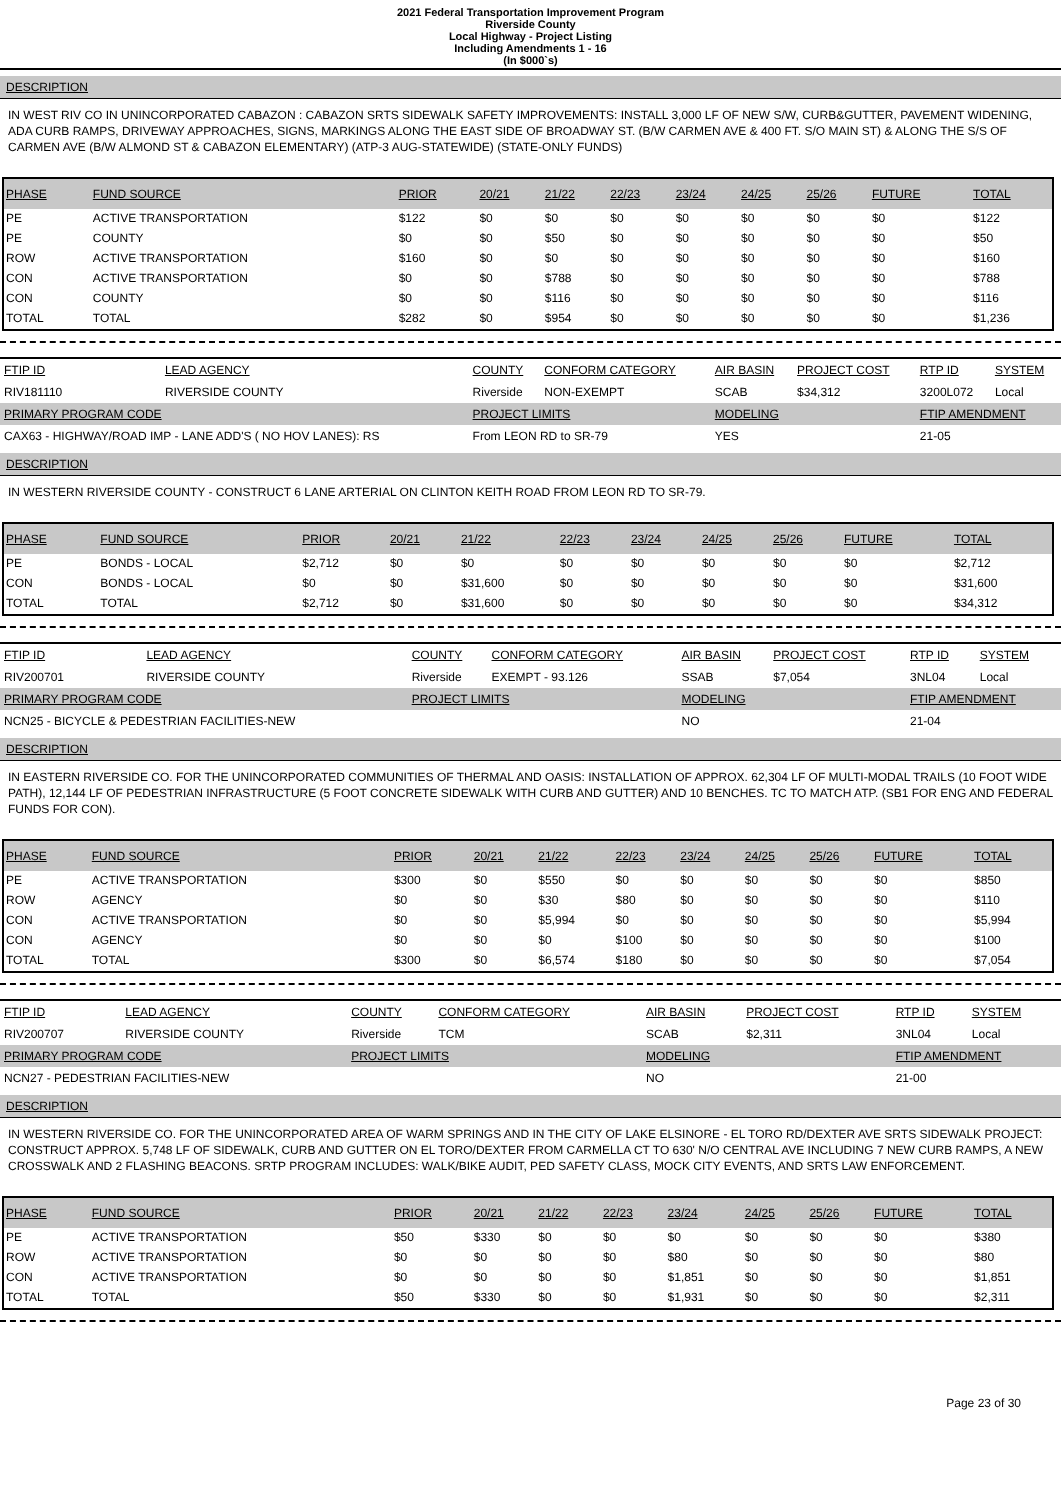2021 Federal Transportation Improvement Program
Riverside County
Local Highway - Project Listing
Including Amendments 1 - 16
(In $000`s)
DESCRIPTION
IN WEST RIV CO IN UNINCORPORATED CABAZON : CABAZON SRTS SIDEWALK SAFETY IMPROVEMENTS: INSTALL 3,000 LF OF NEW S/W, CURB&GUTTER, PAVEMENT WIDENING, ADA CURB RAMPS, DRIVEWAY APPROACHES, SIGNS, MARKINGS ALONG THE EAST SIDE OF BROADWAY ST. (B/W CARMEN AVE & 400 FT. S/O MAIN ST) & ALONG THE S/S OF CARMEN AVE (B/W ALMOND ST & CABAZON ELEMENTARY) (ATP-3 AUG-STATEWIDE) (STATE-ONLY FUNDS)
| PHASE | FUND SOURCE | PRIOR | 20/21 | 21/22 | 22/23 | 23/24 | 24/25 | 25/26 | FUTURE | TOTAL |
| --- | --- | --- | --- | --- | --- | --- | --- | --- | --- | --- |
| PE | ACTIVE TRANSPORTATION | $122 | $0 | $0 | $0 | $0 | $0 | $0 | $0 | $122 |
| PE | COUNTY | $0 | $0 | $50 | $0 | $0 | $0 | $0 | $0 | $50 |
| ROW | ACTIVE TRANSPORTATION | $160 | $0 | $0 | $0 | $0 | $0 | $0 | $0 | $160 |
| CON | ACTIVE TRANSPORTATION | $0 | $0 | $788 | $0 | $0 | $0 | $0 | $0 | $788 |
| CON | COUNTY | $0 | $0 | $116 | $0 | $0 | $0 | $0 | $0 | $116 |
| TOTAL | TOTAL | $282 | $0 | $954 | $0 | $0 | $0 | $0 | $0 | $1,236 |
| FTIP ID | LEAD AGENCY | COUNTY | CONFORM CATEGORY | AIR BASIN | PROJECT COST | RTP ID | SYSTEM |
| --- | --- | --- | --- | --- | --- | --- | --- |
| RIV181110 | RIVERSIDE COUNTY | Riverside | NON-EXEMPT | SCAB | $34,312 | 3200L072 | Local |
| PRIMARY PROGRAM CODE | | PROJECT LIMITS | | MODELING | | FTIP AMENDMENT | |
| CAX63 - HIGHWAY/ROAD IMP - LANE ADD'S ( NO HOV LANES): RS | | From LEON RD to SR-79 | | YES | | 21-05 | |
DESCRIPTION
IN WESTERN RIVERSIDE COUNTY - CONSTRUCT 6 LANE ARTERIAL ON CLINTON KEITH ROAD FROM LEON RD TO SR-79.
| PHASE | FUND SOURCE | PRIOR | 20/21 | 21/22 | 22/23 | 23/24 | 24/25 | 25/26 | FUTURE | TOTAL |
| --- | --- | --- | --- | --- | --- | --- | --- | --- | --- | --- |
| PE | BONDS - LOCAL | $2,712 | $0 | $0 | $0 | $0 | $0 | $0 | $0 | $2,712 |
| CON | BONDS - LOCAL | $0 | $0 | $31,600 | $0 | $0 | $0 | $0 | $0 | $31,600 |
| TOTAL | TOTAL | $2,712 | $0 | $31,600 | $0 | $0 | $0 | $0 | $0 | $34,312 |
| FTIP ID | LEAD AGENCY | COUNTY | CONFORM CATEGORY | AIR BASIN | PROJECT COST | RTP ID | SYSTEM |
| --- | --- | --- | --- | --- | --- | --- | --- |
| RIV200701 | RIVERSIDE COUNTY | Riverside | EXEMPT - 93.126 | SSAB | $7,054 | 3NL04 | Local |
| PRIMARY PROGRAM CODE | | PROJECT LIMITS | | MODELING | | FTIP AMENDMENT | |
| NCN25 - BICYCLE & PEDESTRIAN FACILITIES-NEW | | | | NO | | 21-04 | |
DESCRIPTION
IN EASTERN RIVERSIDE CO. FOR THE UNINCORPORATED COMMUNITIES OF THERMAL AND OASIS: INSTALLATION OF APPROX. 62,304 LF OF MULTI-MODAL TRAILS (10 FOOT WIDE PATH), 12,144 LF OF PEDESTRIAN INFRASTRUCTURE (5 FOOT CONCRETE SIDEWALK WITH CURB AND GUTTER) AND 10 BENCHES. TC TO MATCH ATP. (SB1 FOR ENG AND FEDERAL FUNDS FOR CON).
| PHASE | FUND SOURCE | PRIOR | 20/21 | 21/22 | 22/23 | 23/24 | 24/25 | 25/26 | FUTURE | TOTAL |
| --- | --- | --- | --- | --- | --- | --- | --- | --- | --- | --- |
| PE | ACTIVE TRANSPORTATION | $300 | $0 | $550 | $0 | $0 | $0 | $0 | $0 | $850 |
| ROW | AGENCY | $0 | $0 | $30 | $80 | $0 | $0 | $0 | $0 | $110 |
| CON | ACTIVE TRANSPORTATION | $0 | $0 | $5,994 | $0 | $0 | $0 | $0 | $0 | $5,994 |
| CON | AGENCY | $0 | $0 | $0 | $100 | $0 | $0 | $0 | $0 | $100 |
| TOTAL | TOTAL | $300 | $0 | $6,574 | $180 | $0 | $0 | $0 | $0 | $7,054 |
| FTIP ID | LEAD AGENCY | COUNTY | CONFORM CATEGORY | AIR BASIN | PROJECT COST | RTP ID | SYSTEM |
| --- | --- | --- | --- | --- | --- | --- | --- |
| RIV200707 | RIVERSIDE COUNTY | Riverside | TCM | SCAB | $2,311 | 3NL04 | Local |
| PRIMARY PROGRAM CODE | | PROJECT LIMITS | | MODELING | | FTIP AMENDMENT | |
| NCN27 - PEDESTRIAN FACILITIES-NEW | | | | NO | | 21-00 | |
DESCRIPTION
IN WESTERN RIVERSIDE CO. FOR THE UNINCORPORATED AREA OF WARM SPRINGS AND IN THE CITY OF LAKE ELSINORE - EL TORO RD/DEXTER AVE SRTS SIDEWALK PROJECT: CONSTRUCT APPROX. 5,748 LF OF SIDEWALK, CURB AND GUTTER ON EL TORO/DEXTER FROM CARMELLA CT TO 630' N/O CENTRAL AVE INCLUDING 7 NEW CURB RAMPS, A NEW CROSSWALK AND 2 FLASHING BEACONS. SRTP PROGRAM INCLUDES: WALK/BIKE AUDIT, PED SAFETY CLASS, MOCK CITY EVENTS, AND SRTS LAW ENFORCEMENT.
| PHASE | FUND SOURCE | PRIOR | 20/21 | 21/22 | 22/23 | 23/24 | 24/25 | 25/26 | FUTURE | TOTAL |
| --- | --- | --- | --- | --- | --- | --- | --- | --- | --- | --- |
| PE | ACTIVE TRANSPORTATION | $50 | $330 | $0 | $0 | $0 | $0 | $0 | $0 | $380 |
| ROW | ACTIVE TRANSPORTATION | $0 | $0 | $0 | $0 | $80 | $0 | $0 | $0 | $80 |
| CON | ACTIVE TRANSPORTATION | $0 | $0 | $0 | $0 | $1,851 | $0 | $0 | $0 | $1,851 |
| TOTAL | TOTAL | $50 | $330 | $0 | $0 | $1,931 | $0 | $0 | $0 | $2,311 |
Page 23 of 30